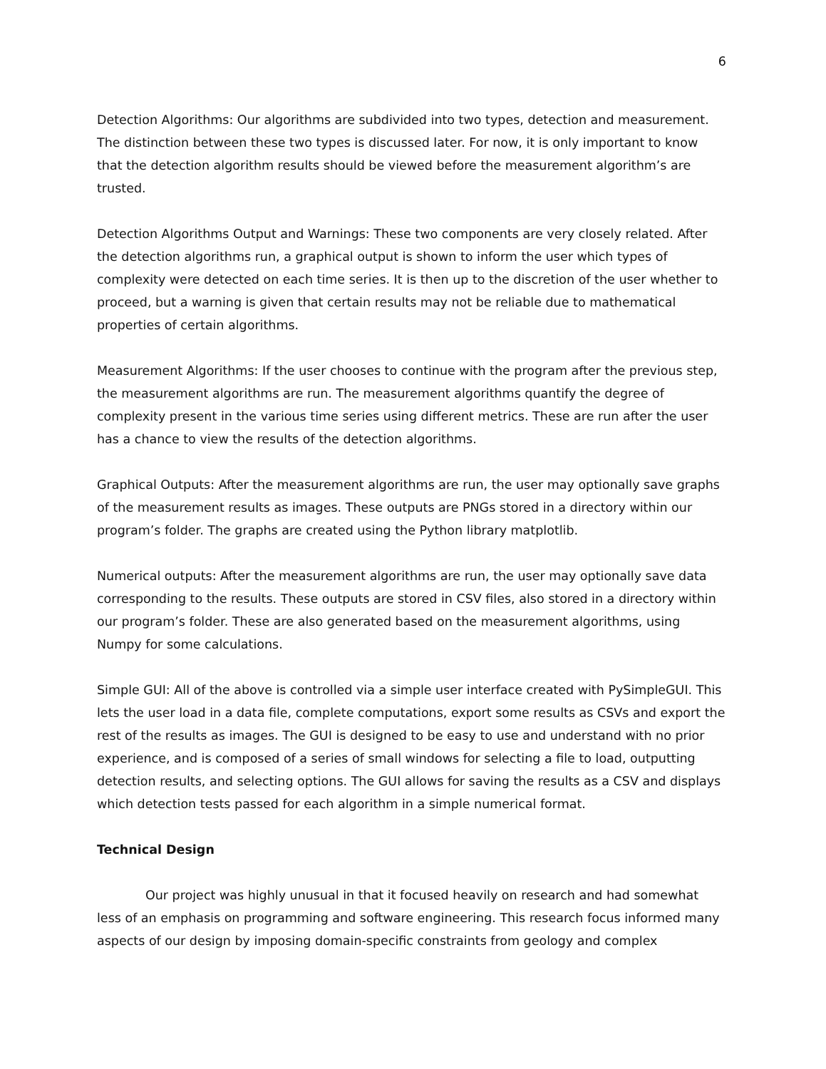6
Detection Algorithms: Our algorithms are subdivided into two types, detection and measurement. The distinction between these two types is discussed later. For now, it is only important to know that the detection algorithm results should be viewed before the measurement algorithm’s are trusted.
Detection Algorithms Output and Warnings: These two components are very closely related. After the detection algorithms run, a graphical output is shown to inform the user which types of complexity were detected on each time series. It is then up to the discretion of the user whether to proceed, but a warning is given that certain results may not be reliable due to mathematical properties of certain algorithms.
Measurement Algorithms: If the user chooses to continue with the program after the previous step, the measurement algorithms are run. The measurement algorithms quantify the degree of complexity present in the various time series using different metrics. These are run after the user has a chance to view the results of the detection algorithms.
Graphical Outputs: After the measurement algorithms are run, the user may optionally save graphs of the measurement results as images. These outputs are PNGs stored in a directory within our program’s folder. The graphs are created using the Python library matplotlib.
Numerical outputs: After the measurement algorithms are run, the user may optionally save data corresponding to the results. These outputs are stored in CSV files, also stored in a directory within our program’s folder. These are also generated based on the measurement algorithms, using Numpy for some calculations.
Simple GUI: All of the above is controlled via a simple user interface created with PySimpleGUI. This lets the user load in a data file, complete computations, export some results as CSVs and export the rest of the results as images. The GUI is designed to be easy to use and understand with no prior experience, and is composed of a series of small windows for selecting a file to load, outputting detection results, and selecting options. The GUI allows for saving the results as a CSV and displays which detection tests passed for each algorithm in a simple numerical format.
Technical Design
Our project was highly unusual in that it focused heavily on research and had somewhat less of an emphasis on programming and software engineering. This research focus informed many aspects of our design by imposing domain-specific constraints from geology and complex